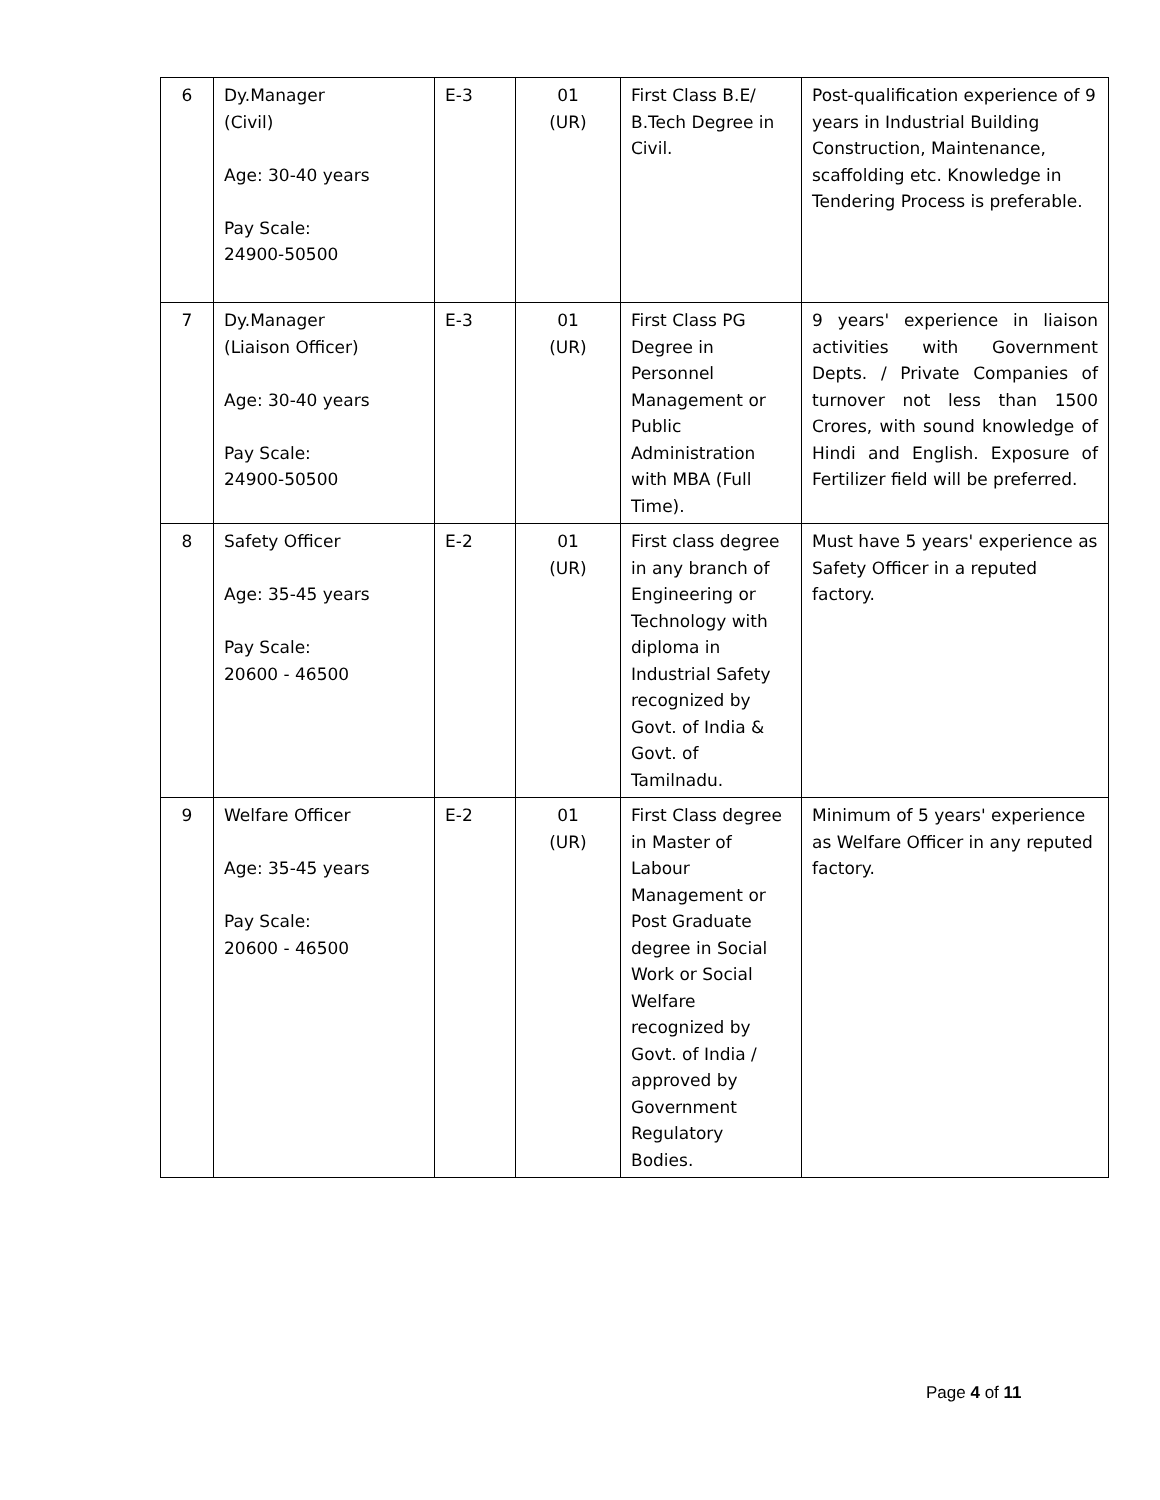| 6 | Dy.Manager (Civil) Age: 30-40 years Pay Scale: 24900-50500 | E-3 | 01 (UR) | First Class B.E/ B.Tech Degree in Civil. | Post-qualification experience of 9 years in Industrial Building Construction, Maintenance, scaffolding etc. Knowledge in Tendering Process is preferable. |
| 7 | Dy.Manager (Liaison Officer) Age: 30-40 years Pay Scale: 24900-50500 | E-3 | 01 (UR) | First Class PG Degree in Personnel Management or Public Administration with MBA (Full Time). | 9 years' experience in liaison activities with Government Depts. / Private Companies of turnover not less than 1500 Crores, with sound knowledge of Hindi and English. Exposure of Fertilizer field will be preferred. |
| 8 | Safety Officer Age: 35-45 years Pay Scale: 20600 - 46500 | E-2 | 01 (UR) | First class degree in any branch of Engineering or Technology with diploma in Industrial Safety recognized by Govt. of India & Govt. of Tamilnadu. | Must have 5 years' experience as Safety Officer in a reputed factory. |
| 9 | Welfare Officer Age: 35-45 years Pay Scale: 20600 - 46500 | E-2 | 01 (UR) | First Class degree in Master of Labour Management or Post Graduate degree in Social Work or Social Welfare recognized by Govt. of India / approved by Government Regulatory Bodies. | Minimum of 5 years' experience as Welfare Officer in any reputed factory. |
Page 4 of 11